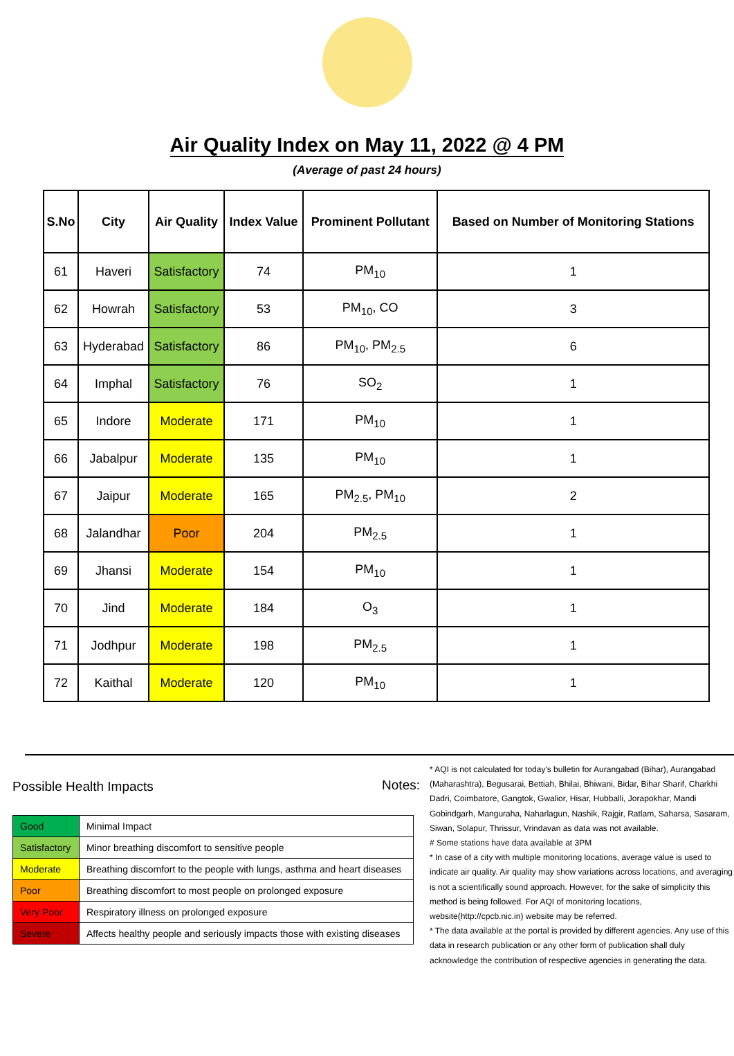Air Quality Index on May 11, 2022 @ 4 PM
(Average of past 24 hours)
| S.No | City | Air Quality | Index Value | Prominent Pollutant | Based on Number of Monitoring Stations |
| --- | --- | --- | --- | --- | --- |
| 61 | Haveri | Satisfactory | 74 | PM<sub>10</sub> | 1 |
| 62 | Howrah | Satisfactory | 53 | PM<sub>10</sub>, CO | 3 |
| 63 | Hyderabad | Satisfactory | 86 | PM<sub>10</sub>, PM<sub>2.5</sub> | 6 |
| 64 | Imphal | Satisfactory | 76 | SO<sub>2</sub> | 1 |
| 65 | Indore | Moderate | 171 | PM<sub>10</sub> | 1 |
| 66 | Jabalpur | Moderate | 135 | PM<sub>10</sub> | 1 |
| 67 | Jaipur | Moderate | 165 | PM<sub>2.5</sub>, PM<sub>10</sub> | 2 |
| 68 | Jalandhar | Poor | 204 | PM<sub>2.5</sub> | 1 |
| 69 | Jhansi | Moderate | 154 | PM<sub>10</sub> | 1 |
| 70 | Jind | Moderate | 184 | O<sub>3</sub> | 1 |
| 71 | Jodhpur | Moderate | 198 | PM<sub>2.5</sub> | 1 |
| 72 | Kaithal | Moderate | 120 | PM<sub>10</sub> | 1 |
Possible Health Impacts
| Good | Minimal Impact |
| Satisfactory | Minor breathing discomfort to sensitive people |
| Moderate | Breathing discomfort to the people with lungs, asthma and heart diseases |
| Poor | Breathing discomfort to most people on prolonged exposure |
| Very Poor | Respiratory illness on prolonged exposure |
| Severe | Affects healthy people and seriously impacts those with existing diseases |
Notes:
* AQI is not calculated for today's bulletin for Aurangabad (Bihar), Aurangabad (Maharashtra), Begusarai, Bettiah, Bhilai, Bhiwani, Bidar, Bihar Sharif, Charkhi Dadri, Coimbatore, Gangtok, Gwalior, Hisar, Hubballi, Jorapokhar, Mandi Gobindgarh, Manguraha, Naharlagun, Nashik, Rajgir, Ratlam, Saharsa, Sasaram, Siwan, Solapur, Thrissur, Vrindavan as data was not available.
# Some stations have data available at 3PM
* In case of a city with multiple monitoring locations, average value is used to indicate air quality. Air quality may show variations across locations, and averaging is not a scientifically sound approach. However, for the sake of simplicity this method is being followed. For AQI of monitoring locations, website(http://cpcb.nic.in) website may be referred.
* The data available at the portal is provided by different agencies. Any use of this data in research publication or any other form of publication shall duly acknowledge the contribution of respective agencies in generating the data.